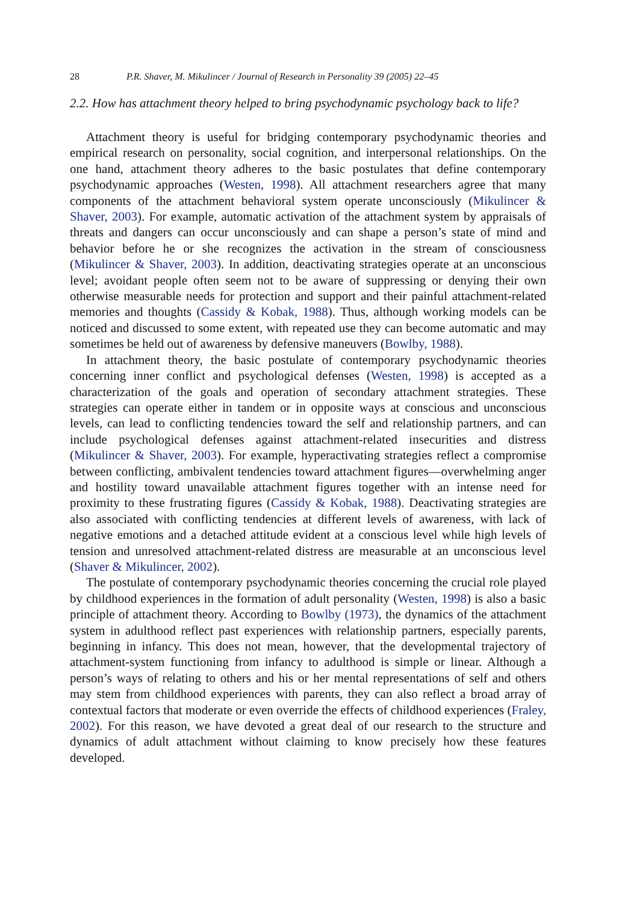28 P.R. Shaver, M. Mikulincer / Journal of Research in Personality 39 (2005) 22–45
2.2. How has attachment theory helped to bring psychodynamic psychology back to life?
Attachment theory is useful for bridging contemporary psychodynamic theories and empirical research on personality, social cognition, and interpersonal relationships. On the one hand, attachment theory adheres to the basic postulates that define contemporary psychodynamic approaches (Westen, 1998). All attachment researchers agree that many components of the attachment behavioral system operate unconsciously (Mikulincer & Shaver, 2003). For example, automatic activation of the attachment system by appraisals of threats and dangers can occur unconsciously and can shape a person’s state of mind and behavior before he or she recognizes the activation in the stream of consciousness (Mikulincer & Shaver, 2003). In addition, deactivating strategies operate at an unconscious level; avoidant people often seem not to be aware of suppressing or denying their own otherwise measurable needs for protection and support and their painful attachment-related memories and thoughts (Cassidy & Kobak, 1988). Thus, although working models can be noticed and discussed to some extent, with repeated use they can become automatic and may sometimes be held out of awareness by defensive maneuvers (Bowlby, 1988).
In attachment theory, the basic postulate of contemporary psychodynamic theories concerning inner conflict and psychological defenses (Westen, 1998) is accepted as a characterization of the goals and operation of secondary attachment strategies. These strategies can operate either in tandem or in opposite ways at conscious and unconscious levels, can lead to conflicting tendencies toward the self and relationship partners, and can include psychological defenses against attachment-related insecurities and distress (Mikulincer & Shaver, 2003). For example, hyperactivating strategies reflect a compromise between conflicting, ambivalent tendencies toward attachment figures—overwhelming anger and hostility toward unavailable attachment figures together with an intense need for proximity to these frustrating figures (Cassidy & Kobak, 1988). Deactivating strategies are also associated with conflicting tendencies at different levels of awareness, with lack of negative emotions and a detached attitude evident at a conscious level while high levels of tension and unresolved attachment-related distress are measurable at an unconscious level (Shaver & Mikulincer, 2002).
The postulate of contemporary psychodynamic theories concerning the crucial role played by childhood experiences in the formation of adult personality (Westen, 1998) is also a basic principle of attachment theory. According to Bowlby (1973), the dynamics of the attachment system in adulthood reflect past experiences with relationship partners, especially parents, beginning in infancy. This does not mean, however, that the developmental trajectory of attachment-system functioning from infancy to adulthood is simple or linear. Although a person’s ways of relating to others and his or her mental representations of self and others may stem from childhood experiences with parents, they can also reflect a broad array of contextual factors that moderate or even override the effects of childhood experiences (Fraley, 2002). For this reason, we have devoted a great deal of our research to the structure and dynamics of adult attachment without claiming to know precisely how these features developed.